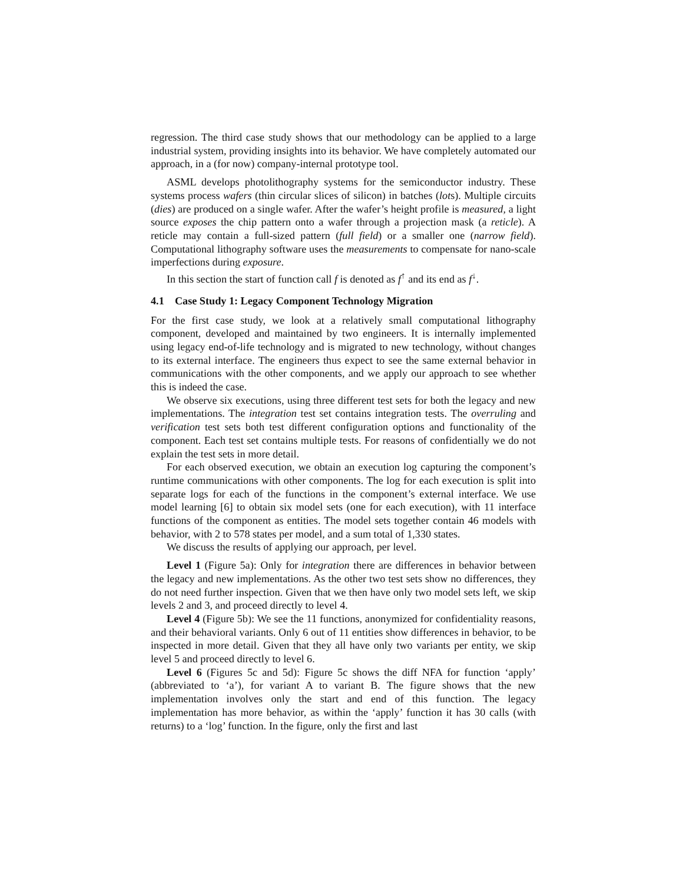regression. The third case study shows that our methodology can be applied to a large industrial system, providing insights into its behavior. We have completely automated our approach, in a (for now) company-internal prototype tool.
ASML develops photolithography systems for the semiconductor industry. These systems process wafers (thin circular slices of silicon) in batches (lots). Multiple circuits (dies) are produced on a single wafer. After the wafer’s height profile is measured, a light source exposes the chip pattern onto a wafer through a projection mask (a reticle). A reticle may contain a full-sized pattern (full field) or a smaller one (narrow field). Computational lithography software uses the measurements to compensate for nano-scale imperfections during exposure.
In this section the start of function call f is denoted as f<sup>↑</sup> and its end as f<sup>↓</sup>.
4.1 Case Study 1: Legacy Component Technology Migration
For the first case study, we look at a relatively small computational lithography component, developed and maintained by two engineers. It is internally implemented using legacy end-of-life technology and is migrated to new technology, without changes to its external interface. The engineers thus expect to see the same external behavior in communications with the other components, and we apply our approach to see whether this is indeed the case.
We observe six executions, using three different test sets for both the legacy and new implementations. The integration test set contains integration tests. The overruling and verification test sets both test different configuration options and functionality of the component. Each test set contains multiple tests. For reasons of confidentially we do not explain the test sets in more detail.
For each observed execution, we obtain an execution log capturing the component’s runtime communications with other components. The log for each execution is split into separate logs for each of the functions in the component’s external interface. We use model learning [6] to obtain six model sets (one for each execution), with 11 interface functions of the component as entities. The model sets together contain 46 models with behavior, with 2 to 578 states per model, and a sum total of 1,330 states.
We discuss the results of applying our approach, per level.
Level 1 (Figure 5a): Only for integration there are differences in behavior between the legacy and new implementations. As the other two test sets show no differences, they do not need further inspection. Given that we then have only two model sets left, we skip levels 2 and 3, and proceed directly to level 4.
Level 4 (Figure 5b): We see the 11 functions, anonymized for confidentiality reasons, and their behavioral variants. Only 6 out of 11 entities show differences in behavior, to be inspected in more detail. Given that they all have only two variants per entity, we skip level 5 and proceed directly to level 6.
Level 6 (Figures 5c and 5d): Figure 5c shows the diff NFA for function ‘apply’ (abbreviated to ‘a’), for variant A to variant B. The figure shows that the new implementation involves only the start and end of this function. The legacy implementation has more behavior, as within the ‘apply’ function it has 30 calls (with returns) to a ‘log’ function. In the figure, only the first and last